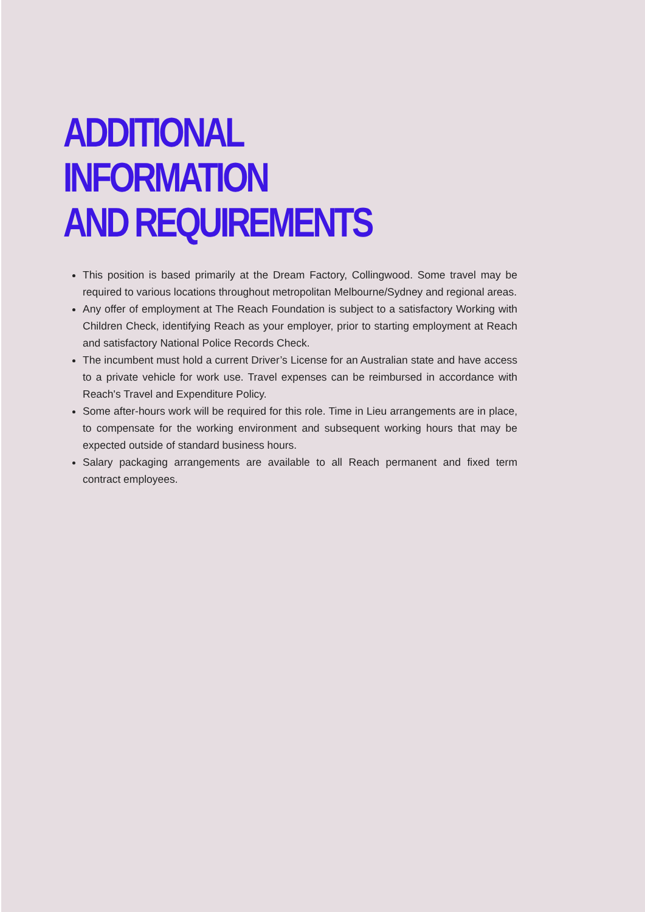ADDITIONAL INFORMATION
AND REQUIREMENTS
This position is based primarily at the Dream Factory, Collingwood. Some travel may be required to various locations throughout metropolitan Melbourne/Sydney and regional areas.
Any offer of employment at The Reach Foundation is subject to a satisfactory Working with Children Check, identifying Reach as your employer, prior to starting employment at Reach and satisfactory National Police Records Check.
The incumbent must hold a current Driver’s License for an Australian state and have access to a private vehicle for work use. Travel expenses can be reimbursed in accordance with Reach's Travel and Expenditure Policy.
Some after-hours work will be required for this role. Time in Lieu arrangements are in place, to compensate for the working environment and subsequent working hours that may be expected outside of standard business hours.
Salary packaging arrangements are available to all Reach permanent and fixed term contract employees.